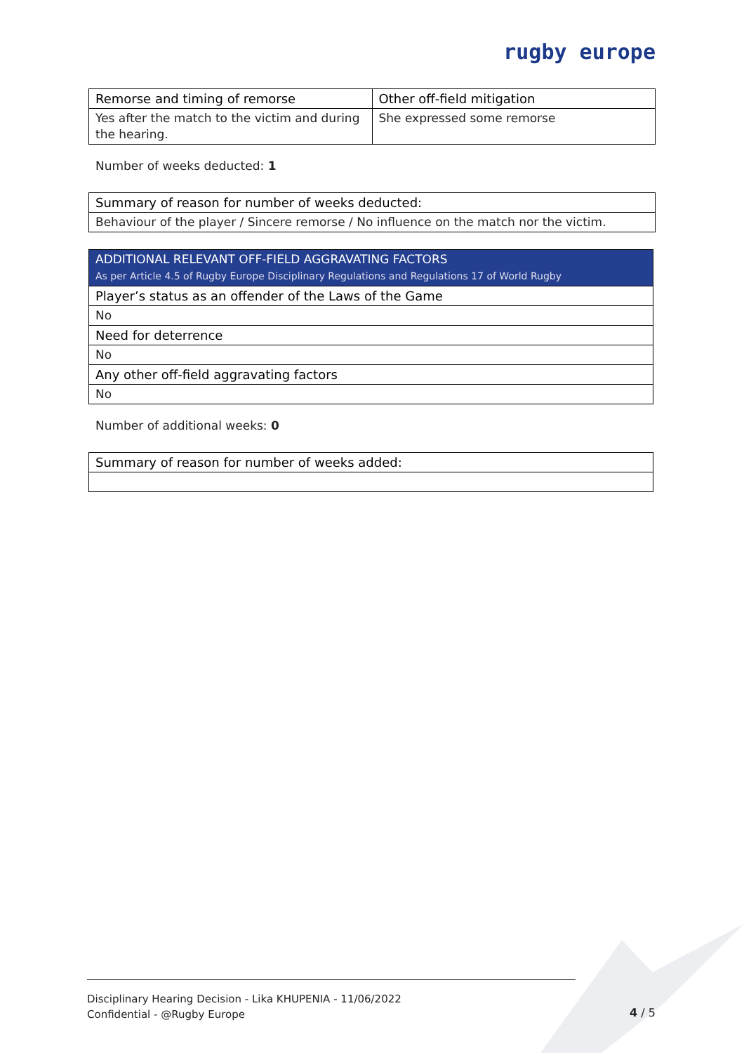rugby europe
| Remorse and timing of remorse | Other off-field mitigation |
| Yes after the match to the victim and during the hearing. | She expressed some remorse |
Number of weeks deducted: 1
| Summary of reason for number of weeks deducted: |
| Behaviour of the player / Sincere remorse / No influence on the match nor the victim. |
| ADDITIONAL RELEVANT OFF-FIELD AGGRAVATING FACTORS As per Article 4.5 of Rugby Europe Disciplinary Regulations and Regulations 17 of World Rugby |
| Player’s status as an offender of the Laws of the Game |
| No |
| Need for deterrence |
| No |
| Any other off-field aggravating factors |
| No |
Number of additional weeks: 0
| Summary of reason for number of weeks added: |
Disciplinary Hearing Decision - Lika KHUPENIA - 11/06/2022
Confidential - @Rugby Europe
4 / 5